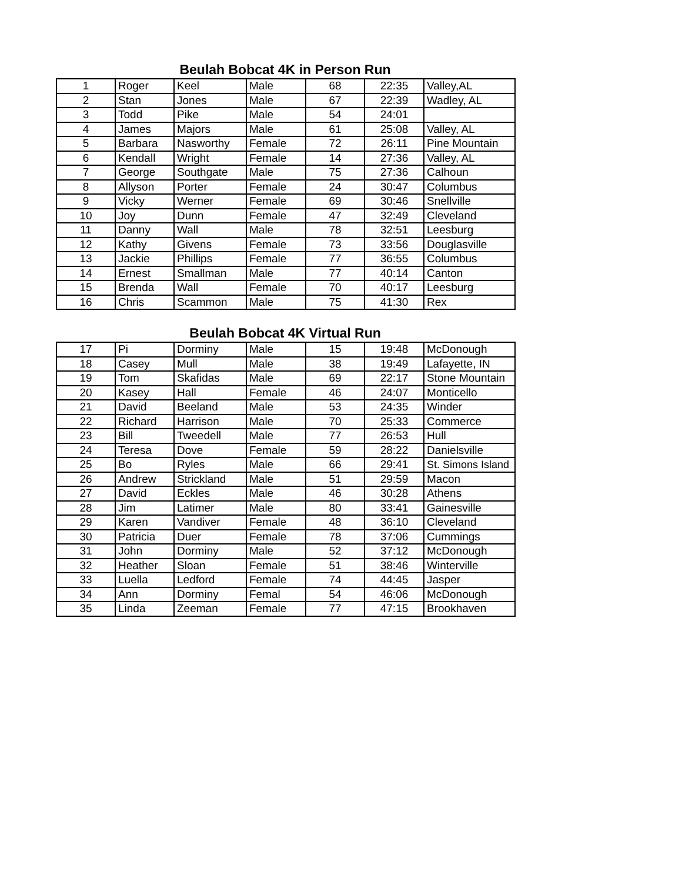Beulah Bobcat 4K in Person Run
| 1 | Roger | Keel | Male | 68 | 22:35 | Valley,AL |
| 2 | Stan | Jones | Male | 67 | 22:39 | Wadley, AL |
| 3 | Todd | Pike | Male | 54 | 24:01 | |
| 4 | James | Majors | Male | 61 | 25:08 | Valley, AL |
| 5 | Barbara | Nasworthy | Female | 72 | 26:11 | Pine Mountain |
| 6 | Kendall | Wright | Female | 14 | 27:36 | Valley, AL |
| 7 | George | Southgate | Male | 75 | 27:36 | Calhoun |
| 8 | Allyson | Porter | Female | 24 | 30:47 | Columbus |
| 9 | Vicky | Werner | Female | 69 | 30:46 | Snellville |
| 10 | Joy | Dunn | Female | 47 | 32:49 | Cleveland |
| 11 | Danny | Wall | Male | 78 | 32:51 | Leesburg |
| 12 | Kathy | Givens | Female | 73 | 33:56 | Douglasville |
| 13 | Jackie | Phillips | Female | 77 | 36:55 | Columbus |
| 14 | Ernest | Smallman | Male | 77 | 40:14 | Canton |
| 15 | Brenda | Wall | Female | 70 | 40:17 | Leesburg |
| 16 | Chris | Scammon | Male | 75 | 41:30 | Rex |
Beulah Bobcat 4K Virtual Run
| 17 | Pi | Dorminy | Male | 15 | 19:48 | McDonough |
| 18 | Casey | Mull | Male | 38 | 19:49 | Lafayette, IN |
| 19 | Tom | Skafidas | Male | 69 | 22:17 | Stone Mountain |
| 20 | Kasey | Hall | Female | 46 | 24:07 | Monticello |
| 21 | David | Beeland | Male | 53 | 24:35 | Winder |
| 22 | Richard | Harrison | Male | 70 | 25:33 | Commerce |
| 23 | Bill | Tweedell | Male | 77 | 26:53 | Hull |
| 24 | Teresa | Dove | Female | 59 | 28:22 | Danielsville |
| 25 | Bo | Ryles | Male | 66 | 29:41 | St. Simons Island |
| 26 | Andrew | Strickland | Male | 51 | 29:59 | Macon |
| 27 | David | Eckles | Male | 46 | 30:28 | Athens |
| 28 | Jim | Latimer | Male | 80 | 33:41 | Gainesville |
| 29 | Karen | Vandiver | Female | 48 | 36:10 | Cleveland |
| 30 | Patricia | Duer | Female | 78 | 37:06 | Cummings |
| 31 | John | Dorminy | Male | 52 | 37:12 | McDonough |
| 32 | Heather | Sloan | Female | 51 | 38:46 | Winterville |
| 33 | Luella | Ledford | Female | 74 | 44:45 | Jasper |
| 34 | Ann | Dorminy | Femal | 54 | 46:06 | McDonough |
| 35 | Linda | Zeeman | Female | 77 | 47:15 | Brookhaven |